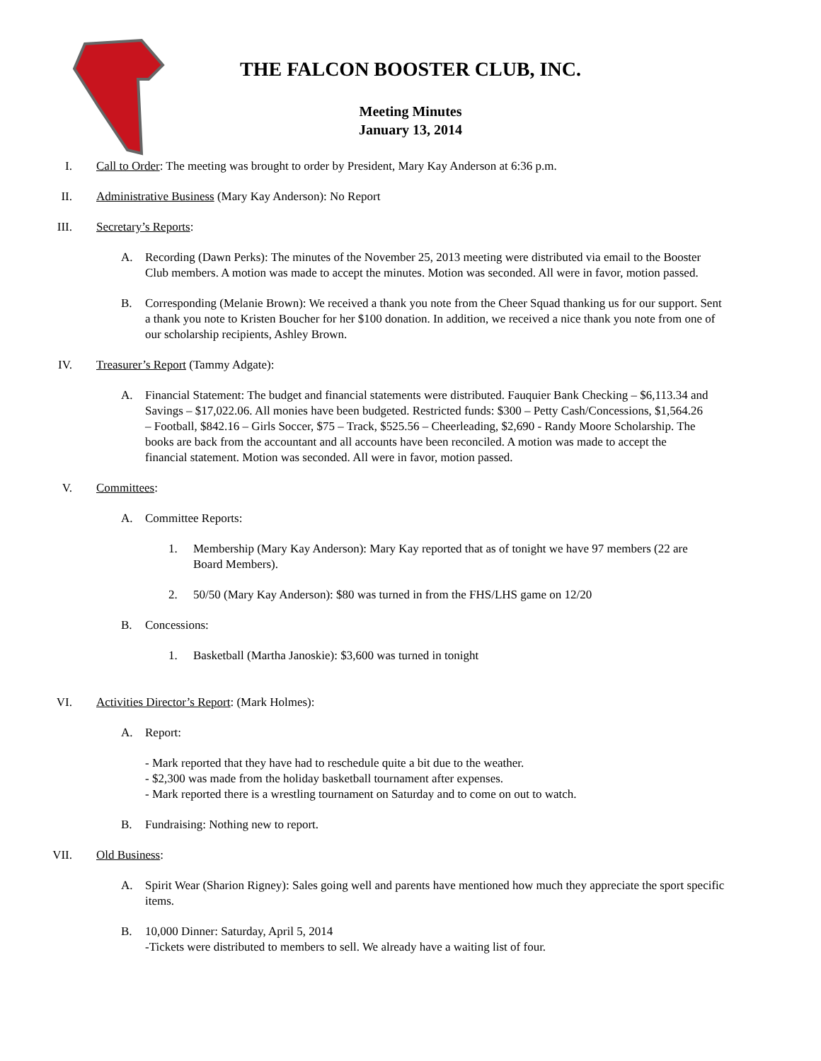THE FALCON BOOSTER CLUB, INC.
Meeting Minutes
January 13, 2014
I. Call to Order: The meeting was brought to order by President, Mary Kay Anderson at 6:36 p.m.
II. Administrative Business (Mary Kay Anderson): No Report
III. Secretary’s Reports:
A. Recording (Dawn Perks): The minutes of the November 25, 2013 meeting were distributed via email to the Booster Club members. A motion was made to accept the minutes. Motion was seconded. All were in favor, motion passed.
B. Corresponding (Melanie Brown): We received a thank you note from the Cheer Squad thanking us for our support. Sent a thank you note to Kristen Boucher for her $100 donation. In addition, we received a nice thank you note from one of our scholarship recipients, Ashley Brown.
IV. Treasurer’s Report (Tammy Adgate):
A. Financial Statement: The budget and financial statements were distributed. Fauquier Bank Checking – $6,113.34 and Savings – $17,022.06. All monies have been budgeted. Restricted funds: $300 – Petty Cash/Concessions, $1,564.26 – Football, $842.16 – Girls Soccer, $75 – Track, $525.56 – Cheerleading, $2,690 - Randy Moore Scholarship. The books are back from the accountant and all accounts have been reconciled. A motion was made to accept the financial statement. Motion was seconded. All were in favor, motion passed.
V. Committees:
A. Committee Reports:
1. Membership (Mary Kay Anderson): Mary Kay reported that as of tonight we have 97 members (22 are Board Members).
2. 50/50 (Mary Kay Anderson): $80 was turned in from the FHS/LHS game on 12/20
B. Concessions:
1. Basketball (Martha Janoskie): $3,600 was turned in tonight
VI. Activities Director’s Report: (Mark Holmes):
A. Report:
- Mark reported that they have had to reschedule quite a bit due to the weather.
- $2,300 was made from the holiday basketball tournament after expenses.
- Mark reported there is a wrestling tournament on Saturday and to come on out to watch.
B. Fundraising: Nothing new to report.
VII. Old Business:
A. Spirit Wear (Sharion Rigney): Sales going well and parents have mentioned how much they appreciate the sport specific items.
B. 10,000 Dinner: Saturday, April 5, 2014
-Tickets were distributed to members to sell. We already have a waiting list of four.